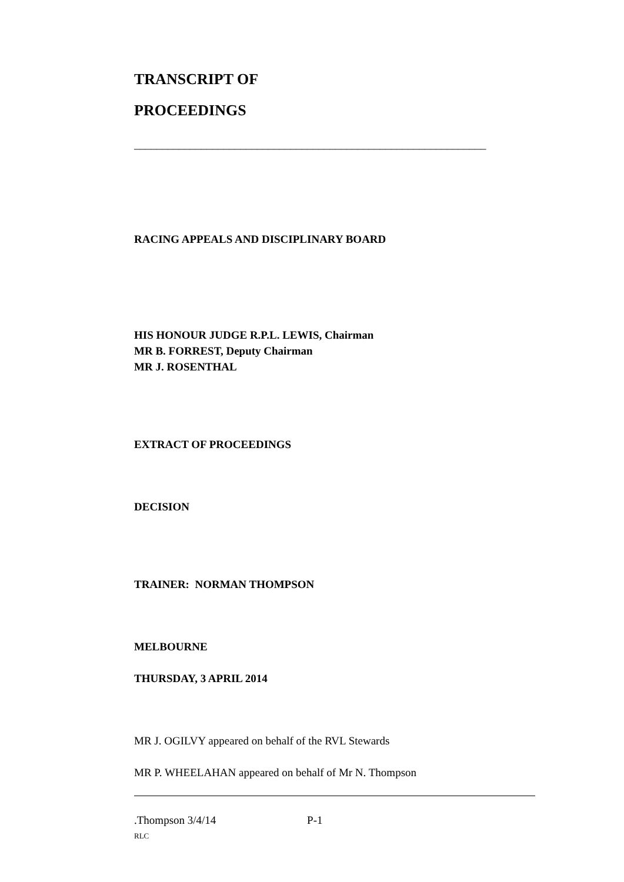TRANSCRIPT OF
PROCEEDINGS
_______________________________________________________________
RACING APPEALS AND DISCIPLINARY BOARD
HIS HONOUR JUDGE R.P.L. LEWIS, Chairman
MR B. FORREST, Deputy Chairman
MR J. ROSENTHAL
EXTRACT OF PROCEEDINGS
DECISION
TRAINER: NORMAN THOMPSON
MELBOURNE
THURSDAY, 3 APRIL 2014
MR J. OGILVY appeared on behalf of the RVL Stewards
MR P. WHEELAHAN appeared on behalf of Mr N. Thompson
.Thompson 3/4/14 P-1
RLC